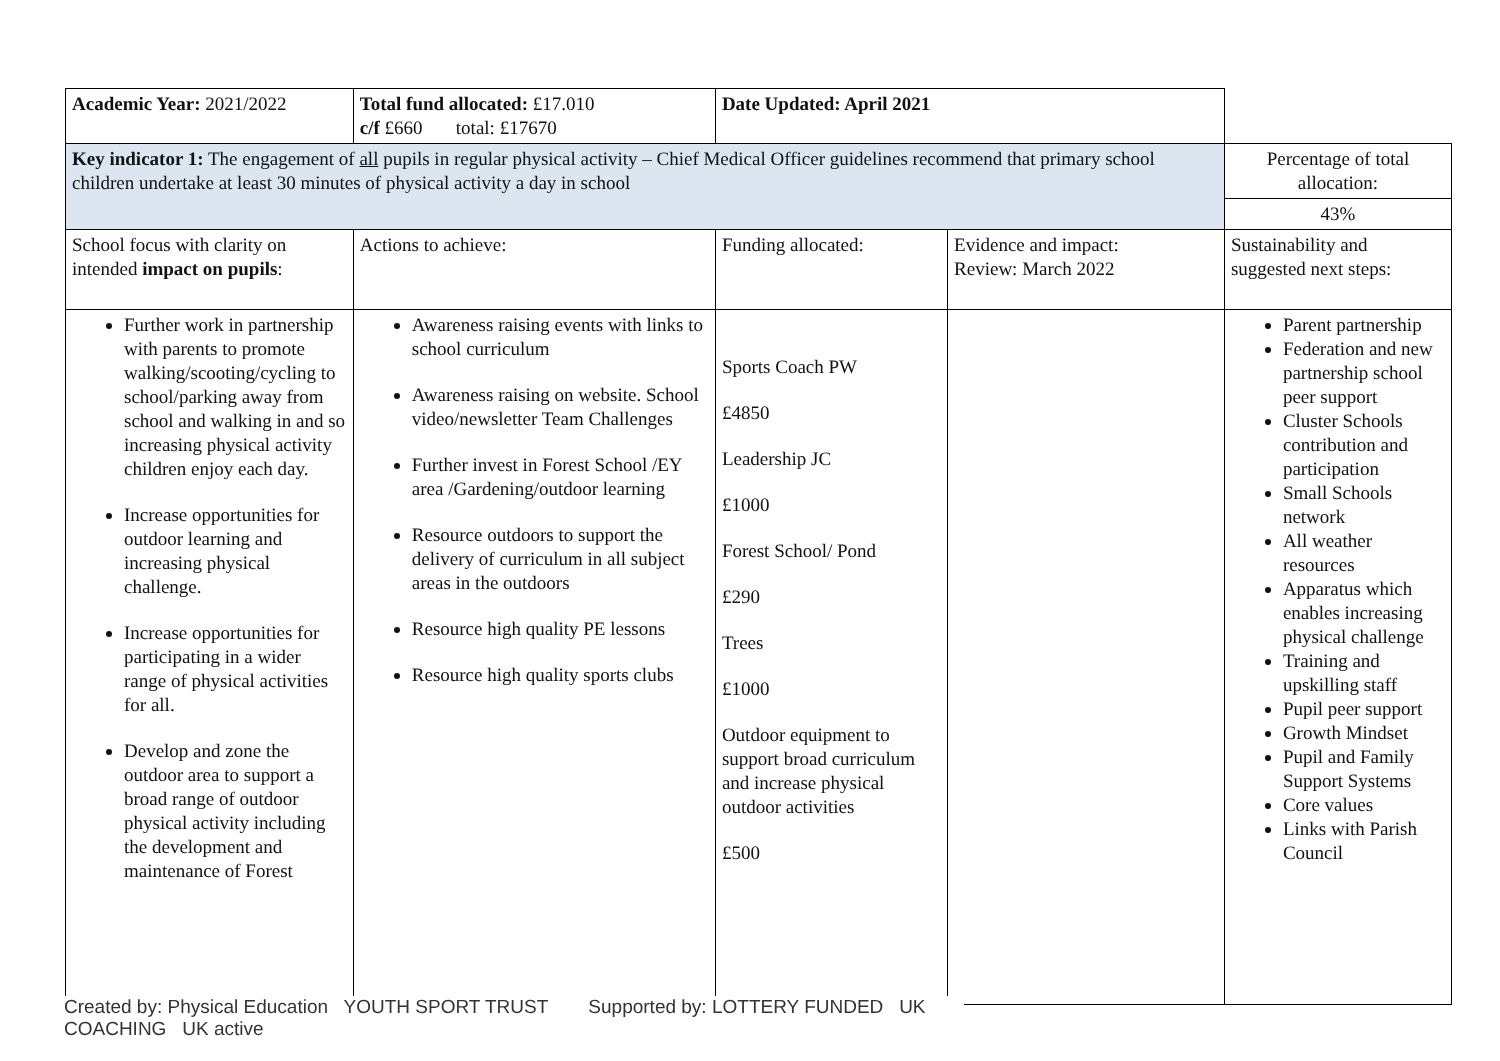| Academic Year: 2021/2022 | Total fund allocated: £17.010 c/f £660 total: £17670 | Date Updated: April 2021 | | |
| Key indicator 1: The engagement of all pupils in regular physical activity – Chief Medical Officer guidelines recommend that primary school children undertake at least 30 minutes of physical activity a day in school | | | | Percentage of total allocation: |
| | | | | 43% |
| School focus with clarity on intended impact on pupils : | Actions to achieve: | Funding allocated: | Evidence and impact: Review: March 2022 | Sustainability and suggested next steps: |
| Further work in partnership with parents to promote walking/scooting/cycling to school/parking away from school and walking in and so increasing physical activity children enjoy each day. Increase opportunities for outdoor learning and increasing physical challenge. Increase opportunities for participating in a wider range of physical activities for all. Develop and zone the outdoor area to support a broad range of outdoor physical activity including the development and maintenance of Forest | Awareness raising events with links to school curriculum Awareness raising on website. School video/newsletter Team Challenges Further invest in Forest School /EY area /Gardening/outdoor learning Resource outdoors to support the delivery of curriculum in all subject areas in the outdoors Resource high quality PE lessons Resource high quality sports clubs | Sports Coach PW £4850 Leadership JC £1000 Forest School/ Pond £290 Trees £1000 Outdoor equipment to support broad curriculum and increase physical outdoor activities £500 | | Parent partnership Federation and new partnership school peer support Cluster Schools contribution and participation Small Schools network All weather resources Apparatus which enables increasing physical challenge Training and upskilling staff Pupil peer support Growth Mindset Pupil and Family Support Systems Core values Links with Parish Council |
Created by: Physical Education YOUTH SPORT TRUST Supported by: LOTTERY FUNDED UK COACHING UK active